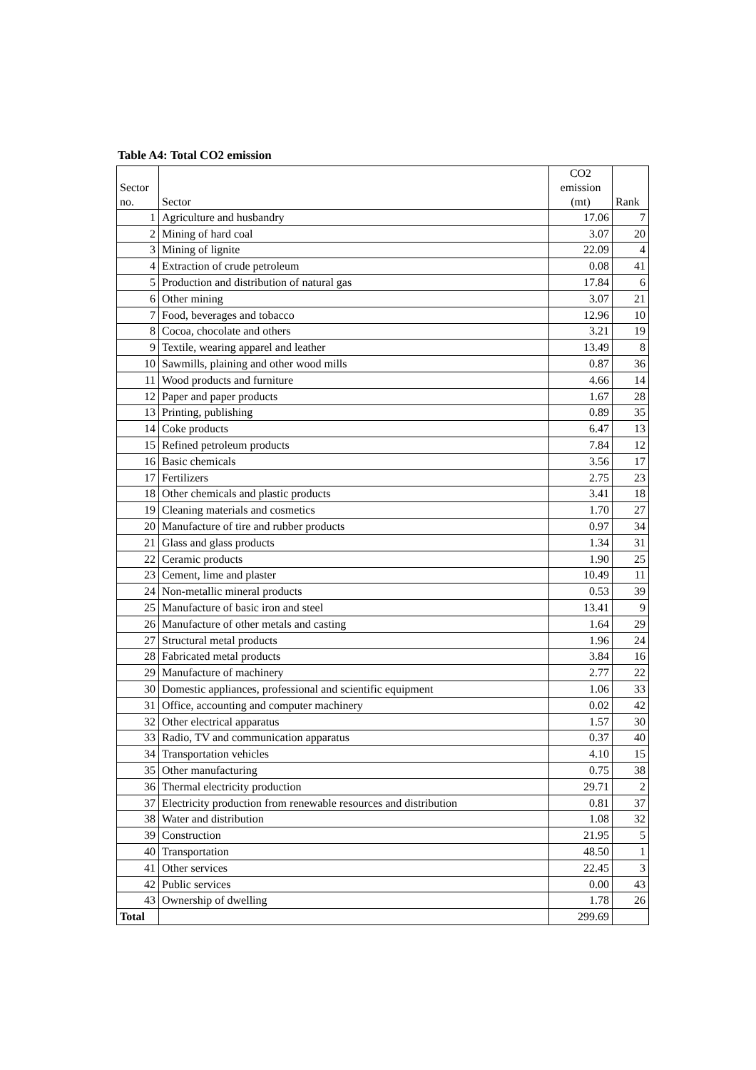Table A4: Total CO2 emission
| Sector no. | Sector | CO2 emission (mt) | Rank |
| --- | --- | --- | --- |
| 1 | Agriculture and husbandry | 17.06 | 7 |
| 2 | Mining of hard coal | 3.07 | 20 |
| 3 | Mining of lignite | 22.09 | 4 |
| 4 | Extraction of crude petroleum | 0.08 | 41 |
| 5 | Production and distribution of natural gas | 17.84 | 6 |
| 6 | Other mining | 3.07 | 21 |
| 7 | Food, beverages and tobacco | 12.96 | 10 |
| 8 | Cocoa, chocolate and others | 3.21 | 19 |
| 9 | Textile, wearing apparel and leather | 13.49 | 8 |
| 10 | Sawmills, plaining and other wood mills | 0.87 | 36 |
| 11 | Wood products and furniture | 4.66 | 14 |
| 12 | Paper and paper products | 1.67 | 28 |
| 13 | Printing, publishing | 0.89 | 35 |
| 14 | Coke products | 6.47 | 13 |
| 15 | Refined petroleum products | 7.84 | 12 |
| 16 | Basic chemicals | 3.56 | 17 |
| 17 | Fertilizers | 2.75 | 23 |
| 18 | Other chemicals and plastic products | 3.41 | 18 |
| 19 | Cleaning materials and cosmetics | 1.70 | 27 |
| 20 | Manufacture of tire and rubber products | 0.97 | 34 |
| 21 | Glass and glass products | 1.34 | 31 |
| 22 | Ceramic products | 1.90 | 25 |
| 23 | Cement, lime and plaster | 10.49 | 11 |
| 24 | Non-metallic mineral products | 0.53 | 39 |
| 25 | Manufacture of basic iron and steel | 13.41 | 9 |
| 26 | Manufacture of other metals and casting | 1.64 | 29 |
| 27 | Structural metal products | 1.96 | 24 |
| 28 | Fabricated metal products | 3.84 | 16 |
| 29 | Manufacture of machinery | 2.77 | 22 |
| 30 | Domestic appliances, professional and scientific equipment | 1.06 | 33 |
| 31 | Office, accounting and computer machinery | 0.02 | 42 |
| 32 | Other electrical apparatus | 1.57 | 30 |
| 33 | Radio, TV and communication apparatus | 0.37 | 40 |
| 34 | Transportation vehicles | 4.10 | 15 |
| 35 | Other manufacturing | 0.75 | 38 |
| 36 | Thermal electricity production | 29.71 | 2 |
| 37 | Electricity production from renewable resources and distribution | 0.81 | 37 |
| 38 | Water and distribution | 1.08 | 32 |
| 39 | Construction | 21.95 | 5 |
| 40 | Transportation | 48.50 | 1 |
| 41 | Other services | 22.45 | 3 |
| 42 | Public services | 0.00 | 43 |
| 43 | Ownership of dwelling | 1.78 | 26 |
| Total | | 299.69 | |